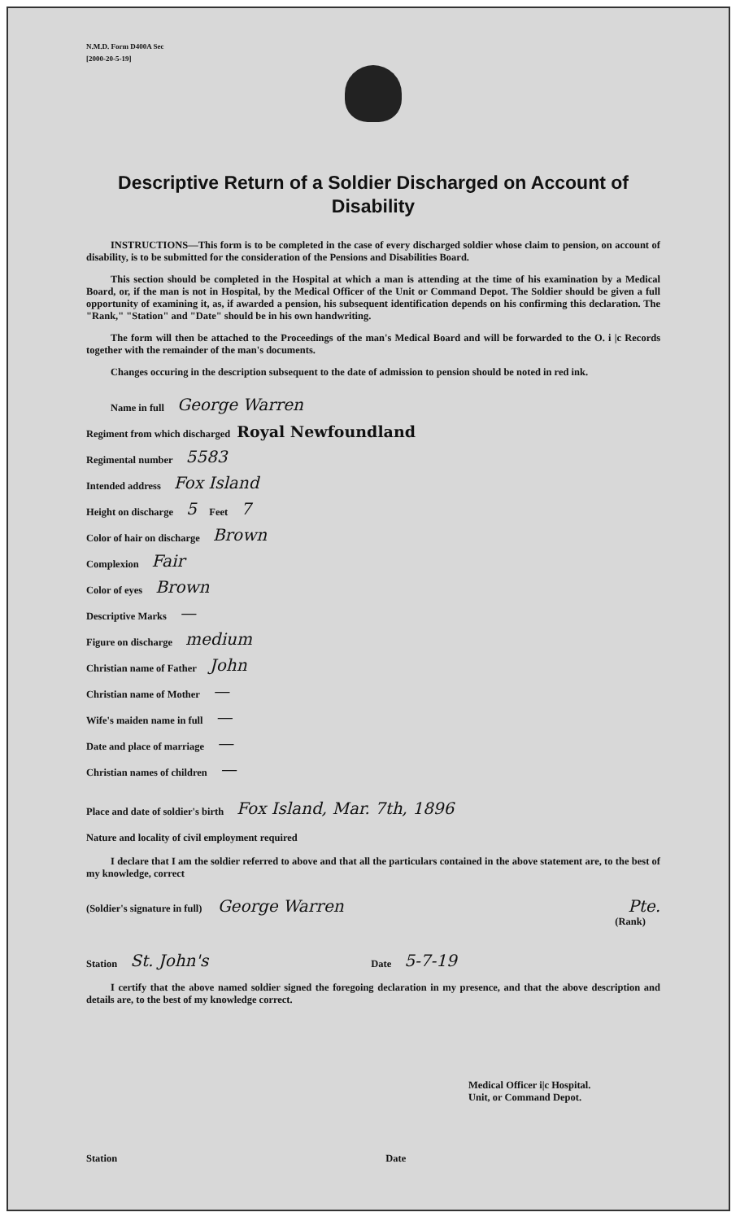N.M.D. Form D400A Sec
[2000-20-5-19]
Descriptive Return of a Soldier Discharged on Account of Disability
INSTRUCTIONS—This form is to be completed in the case of every discharged soldier whose claim to pension, on account of disability, is to be submitted for the consideration of the Pensions and Disabilities Board.
This section should be completed in the Hospital at which a man is attending at the time of his examination by a Medical Board, or, if the man is not in Hospital, by the Medical Officer of the Unit or Command Depot. The Soldier should be given a full opportunity of examining it, as, if awarded a pension, his subsequent identification depends on his confirming this declaration. The "Rank," "Station" and "Date" should be in his own handwriting.
The form will then be attached to the Proceedings of the man's Medical Board and will be forwarded to the O. i |c Records together with the remainder of the man's documents.
Changes occuring in the description subsequent to the date of admission to pension should be noted in red ink.
Name in full George Warren
Regiment from which discharged Royal Newfoundland
Regimental number 5583
Intended address Fox Island
Height on discharge 5 Feet 7
Color of hair on discharge Brown
Complexion Fair
Color of eyes Brown
Descriptive Marks —
Figure on discharge medium
Christian name of Father John
Christian name of Mother —
Wife's maiden name in full —
Date and place of marriage —
Christian names of children —
Place and date of soldier's birth Fox Island, Mar. 7th, 1896
Nature and locality of civil employment required
I declare that I am the soldier referred to above and that all the particulars contained in the above statement are, to the best of my knowledge, correct
(Soldier's signature in full) George Warren Pte.
(Rank)
Station St. John's Date 5-7-19
I certify that the above named soldier signed the foregoing declaration in my presence, and that the above description and details are, to the best of my knowledge correct.
Medical Officer i|c Hospital.
Unit, or Command Depot.
Station Date